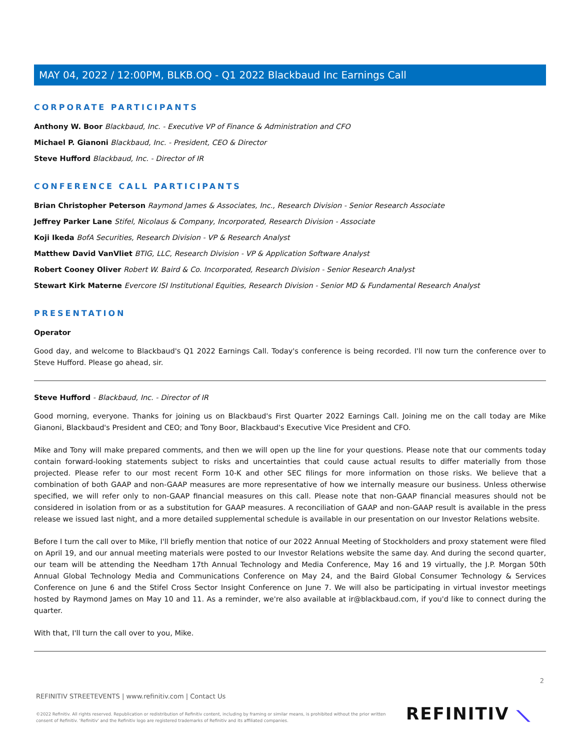MAY 04, 2022 / 12:00PM, BLKB.OQ - Q1 2022 Blackbaud Inc Earnings Call
CORPORATE PARTICIPANTS
Anthony W. Boor Blackbaud, Inc. - Executive VP of Finance & Administration and CFO
Michael P. Gianoni Blackbaud, Inc. - President, CEO & Director
Steve Hufford Blackbaud, Inc. - Director of IR
CONFERENCE CALL PARTICIPANTS
Brian Christopher Peterson Raymond James & Associates, Inc., Research Division - Senior Research Associate
Jeffrey Parker Lane Stifel, Nicolaus & Company, Incorporated, Research Division - Associate
Koji Ikeda BofA Securities, Research Division - VP & Research Analyst
Matthew David VanVliet BTIG, LLC, Research Division - VP & Application Software Analyst
Robert Cooney Oliver Robert W. Baird & Co. Incorporated, Research Division - Senior Research Analyst
Stewart Kirk Materne Evercore ISI Institutional Equities, Research Division - Senior MD & Fundamental Research Analyst
PRESENTATION
Operator
Good day, and welcome to Blackbaud's Q1 2022 Earnings Call. Today's conference is being recorded. I'll now turn the conference over to Steve Hufford. Please go ahead, sir.
Steve Hufford - Blackbaud, Inc. - Director of IR
Good morning, everyone. Thanks for joining us on Blackbaud's First Quarter 2022 Earnings Call. Joining me on the call today are Mike Gianoni, Blackbaud's President and CEO; and Tony Boor, Blackbaud's Executive Vice President and CFO.
Mike and Tony will make prepared comments, and then we will open up the line for your questions. Please note that our comments today contain forward-looking statements subject to risks and uncertainties that could cause actual results to differ materially from those projected. Please refer to our most recent Form 10-K and other SEC filings for more information on those risks. We believe that a combination of both GAAP and non-GAAP measures are more representative of how we internally measure our business. Unless otherwise specified, we will refer only to non-GAAP financial measures on this call. Please note that non-GAAP financial measures should not be considered in isolation from or as a substitution for GAAP measures. A reconciliation of GAAP and non-GAAP result is available in the press release we issued last night, and a more detailed supplemental schedule is available in our presentation on our Investor Relations website.
Before I turn the call over to Mike, I'll briefly mention that notice of our 2022 Annual Meeting of Stockholders and proxy statement were filed on April 19, and our annual meeting materials were posted to our Investor Relations website the same day. And during the second quarter, our team will be attending the Needham 17th Annual Technology and Media Conference, May 16 and 19 virtually, the J.P. Morgan 50th Annual Global Technology Media and Communications Conference on May 24, and the Baird Global Consumer Technology & Services Conference on June 6 and the Stifel Cross Sector Insight Conference on June 7. We will also be participating in virtual investor meetings hosted by Raymond James on May 10 and 11. As a reminder, we're also available at ir@blackbaud.com, if you'd like to connect during the quarter.
With that, I'll turn the call over to you, Mike.
2
REFINITIV STREETEVENTS | www.refinitiv.com | Contact Us
©2022 Refinitiv. All rights reserved. Republication or redistribution of Refinitiv content, including by framing or similar means, is prohibited without the prior written consent of Refinitiv. 'Refinitiv' and the Refinitiv logo are registered trademarks of Refinitiv and its affiliated companies.
REFINITIV ⟍